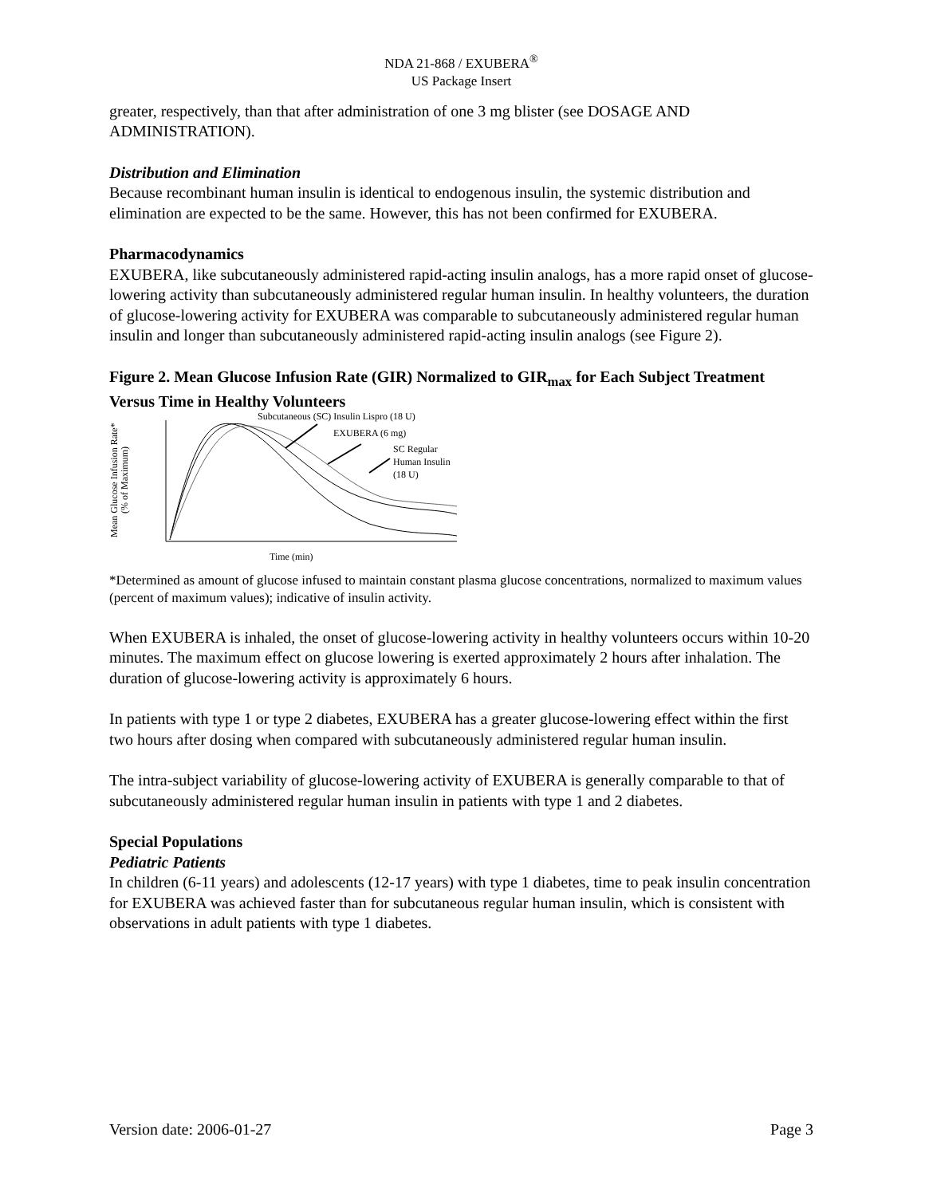NDA 21-868 / EXUBERA<sup>®</sup>
US Package Insert
greater, respectively, than that after administration of one 3 mg blister (see DOSAGE AND ADMINISTRATION).
Distribution and Elimination
Because recombinant human insulin is identical to endogenous insulin, the systemic distribution and elimination are expected to be the same. However, this has not been confirmed for EXUBERA.
Pharmacodynamics
EXUBERA, like subcutaneously administered rapid-acting insulin analogs, has a more rapid onset of glucose-lowering activity than subcutaneously administered regular human insulin. In healthy volunteers, the duration of glucose-lowering activity for EXUBERA was comparable to subcutaneously administered regular human insulin and longer than subcutaneously administered rapid-acting insulin analogs (see Figure 2).
Figure 2. Mean Glucose Infusion Rate (GIR) Normalized to GIR<sub>max</sub> for Each Subject Treatment Versus Time in Healthy Volunteers
Mean Glucose Infusion Rate*
(% of Maximum)
Subcutaneous (SC) Insulin Lispro (18 U)
EXUBERA (6 mg)
SC Regular
Human Insulin
(18 U)
Time (min)
*Determined as amount of glucose infused to maintain constant plasma glucose concentrations, normalized to maximum values (percent of maximum values); indicative of insulin activity.
When EXUBERA is inhaled, the onset of glucose-lowering activity in healthy volunteers occurs within 10-20 minutes. The maximum effect on glucose lowering is exerted approximately 2 hours after inhalation. The duration of glucose-lowering activity is approximately 6 hours.
In patients with type 1 or type 2 diabetes, EXUBERA has a greater glucose-lowering effect within the first two hours after dosing when compared with subcutaneously administered regular human insulin.
The intra-subject variability of glucose-lowering activity of EXUBERA is generally comparable to that of subcutaneously administered regular human insulin in patients with type 1 and 2 diabetes.
Special Populations
Pediatric Patients
In children (6-11 years) and adolescents (12-17 years) with type 1 diabetes, time to peak insulin concentration for EXUBERA was achieved faster than for subcutaneous regular human insulin, which is consistent with observations in adult patients with type 1 diabetes.
Version date: 2006-01-27 Page 3